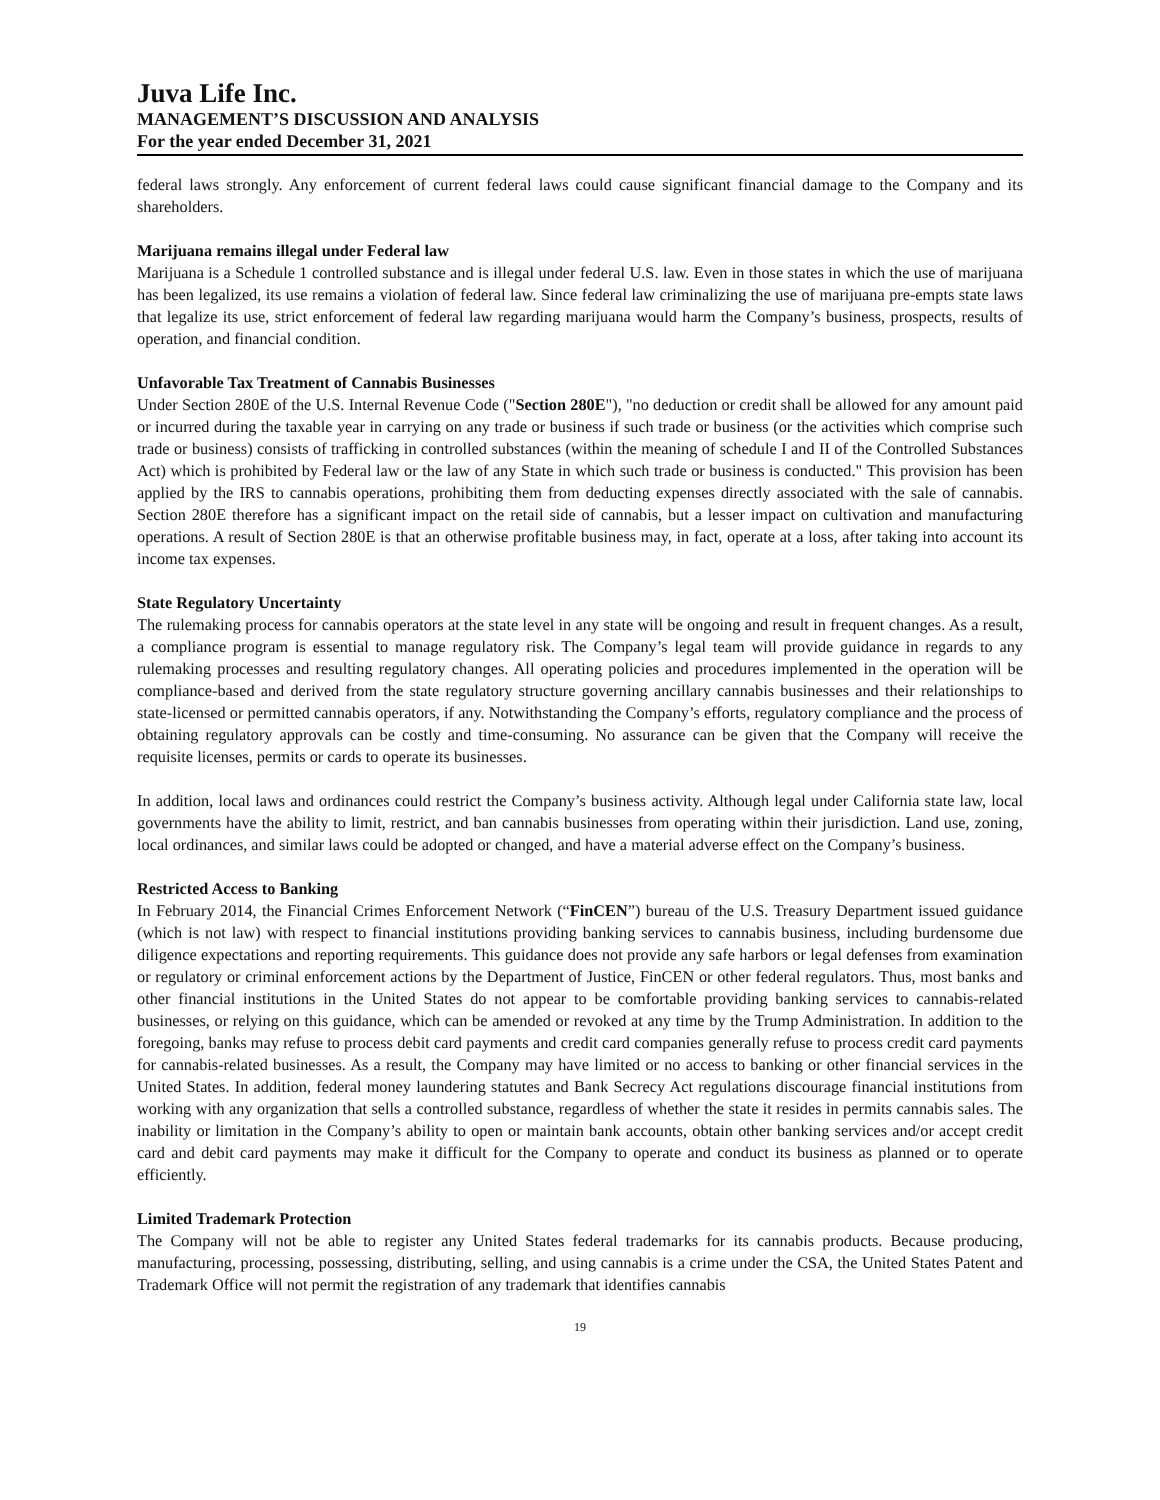Juva Life Inc.
MANAGEMENT’S DISCUSSION AND ANALYSIS
For the year ended December 31, 2021
federal laws strongly. Any enforcement of current federal laws could cause significant financial damage to the Company and its shareholders.
Marijuana remains illegal under Federal law
Marijuana is a Schedule 1 controlled substance and is illegal under federal U.S. law. Even in those states in which the use of marijuana has been legalized, its use remains a violation of federal law. Since federal law criminalizing the use of marijuana pre-empts state laws that legalize its use, strict enforcement of federal law regarding marijuana would harm the Company’s business, prospects, results of operation, and financial condition.
Unfavorable Tax Treatment of Cannabis Businesses
Under Section 280E of the U.S. Internal Revenue Code ("Section 280E"), "no deduction or credit shall be allowed for any amount paid or incurred during the taxable year in carrying on any trade or business if such trade or business (or the activities which comprise such trade or business) consists of trafficking in controlled substances (within the meaning of schedule I and II of the Controlled Substances Act) which is prohibited by Federal law or the law of any State in which such trade or business is conducted." This provision has been applied by the IRS to cannabis operations, prohibiting them from deducting expenses directly associated with the sale of cannabis. Section 280E therefore has a significant impact on the retail side of cannabis, but a lesser impact on cultivation and manufacturing operations. A result of Section 280E is that an otherwise profitable business may, in fact, operate at a loss, after taking into account its income tax expenses.
State Regulatory Uncertainty
The rulemaking process for cannabis operators at the state level in any state will be ongoing and result in frequent changes. As a result, a compliance program is essential to manage regulatory risk. The Company’s legal team will provide guidance in regards to any rulemaking processes and resulting regulatory changes. All operating policies and procedures implemented in the operation will be compliance-based and derived from the state regulatory structure governing ancillary cannabis businesses and their relationships to state-licensed or permitted cannabis operators, if any. Notwithstanding the Company’s efforts, regulatory compliance and the process of obtaining regulatory approvals can be costly and time-consuming. No assurance can be given that the Company will receive the requisite licenses, permits or cards to operate its businesses.
In addition, local laws and ordinances could restrict the Company’s business activity. Although legal under California state law, local governments have the ability to limit, restrict, and ban cannabis businesses from operating within their jurisdiction. Land use, zoning, local ordinances, and similar laws could be adopted or changed, and have a material adverse effect on the Company’s business.
Restricted Access to Banking
In February 2014, the Financial Crimes Enforcement Network (“FinCEN”) bureau of the U.S. Treasury Department issued guidance (which is not law) with respect to financial institutions providing banking services to cannabis business, including burdensome due diligence expectations and reporting requirements. This guidance does not provide any safe harbors or legal defenses from examination or regulatory or criminal enforcement actions by the Department of Justice, FinCEN or other federal regulators. Thus, most banks and other financial institutions in the United States do not appear to be comfortable providing banking services to cannabis-related businesses, or relying on this guidance, which can be amended or revoked at any time by the Trump Administration. In addition to the foregoing, banks may refuse to process debit card payments and credit card companies generally refuse to process credit card payments for cannabis-related businesses. As a result, the Company may have limited or no access to banking or other financial services in the United States. In addition, federal money laundering statutes and Bank Secrecy Act regulations discourage financial institutions from working with any organization that sells a controlled substance, regardless of whether the state it resides in permits cannabis sales. The inability or limitation in the Company’s ability to open or maintain bank accounts, obtain other banking services and/or accept credit card and debit card payments may make it difficult for the Company to operate and conduct its business as planned or to operate efficiently.
Limited Trademark Protection
The Company will not be able to register any United States federal trademarks for its cannabis products. Because producing, manufacturing, processing, possessing, distributing, selling, and using cannabis is a crime under the CSA, the United States Patent and Trademark Office will not permit the registration of any trademark that identifies cannabis
19